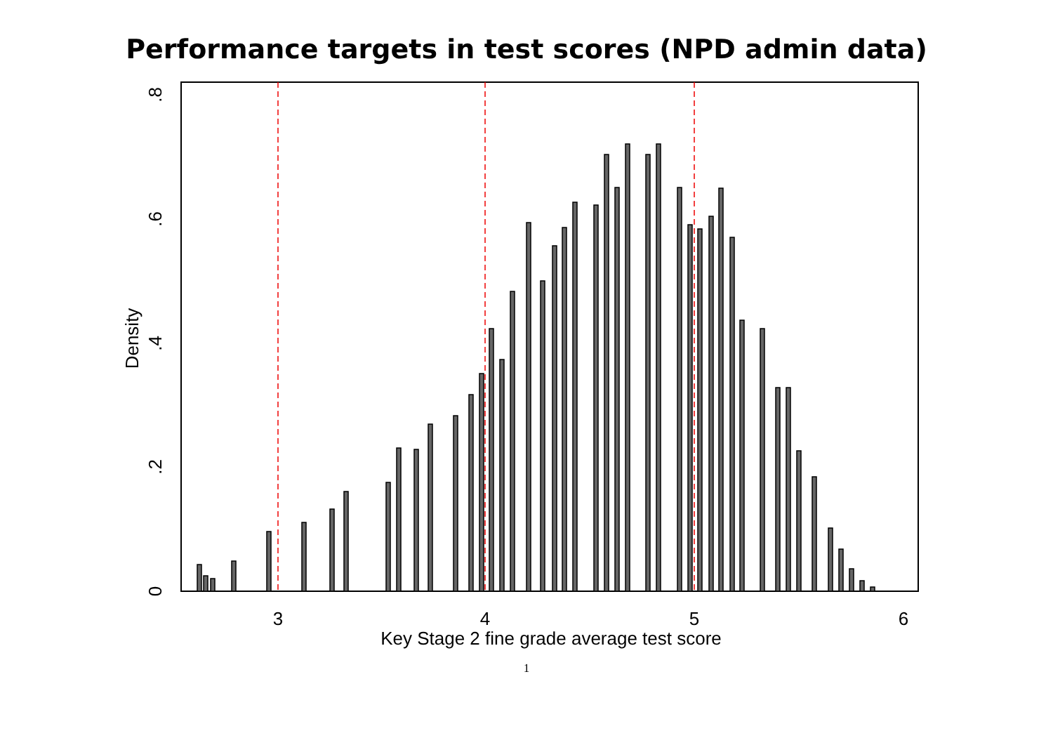Performance targets in test scores (NPD admin data)
3
4
5
6
Key Stage 2 fine grade average test score
0
.2
.4
.6
.8
Density
1